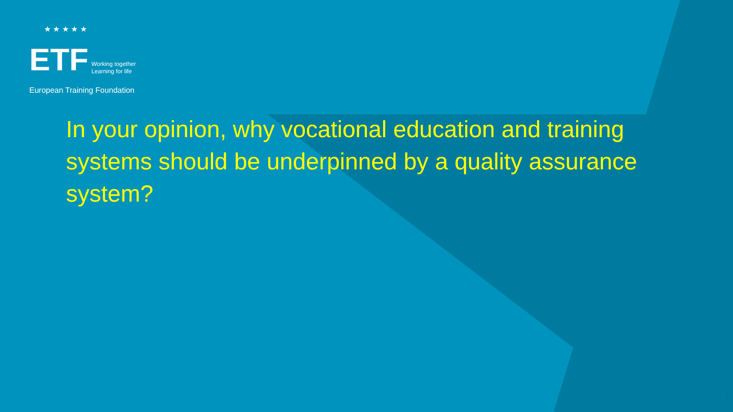★ ★ ★ ★ ★
ETF Working together
Learning for life
European Training Foundation
In your opinion, why vocational education and training systems should be underpinned by a quality assurance system?
11